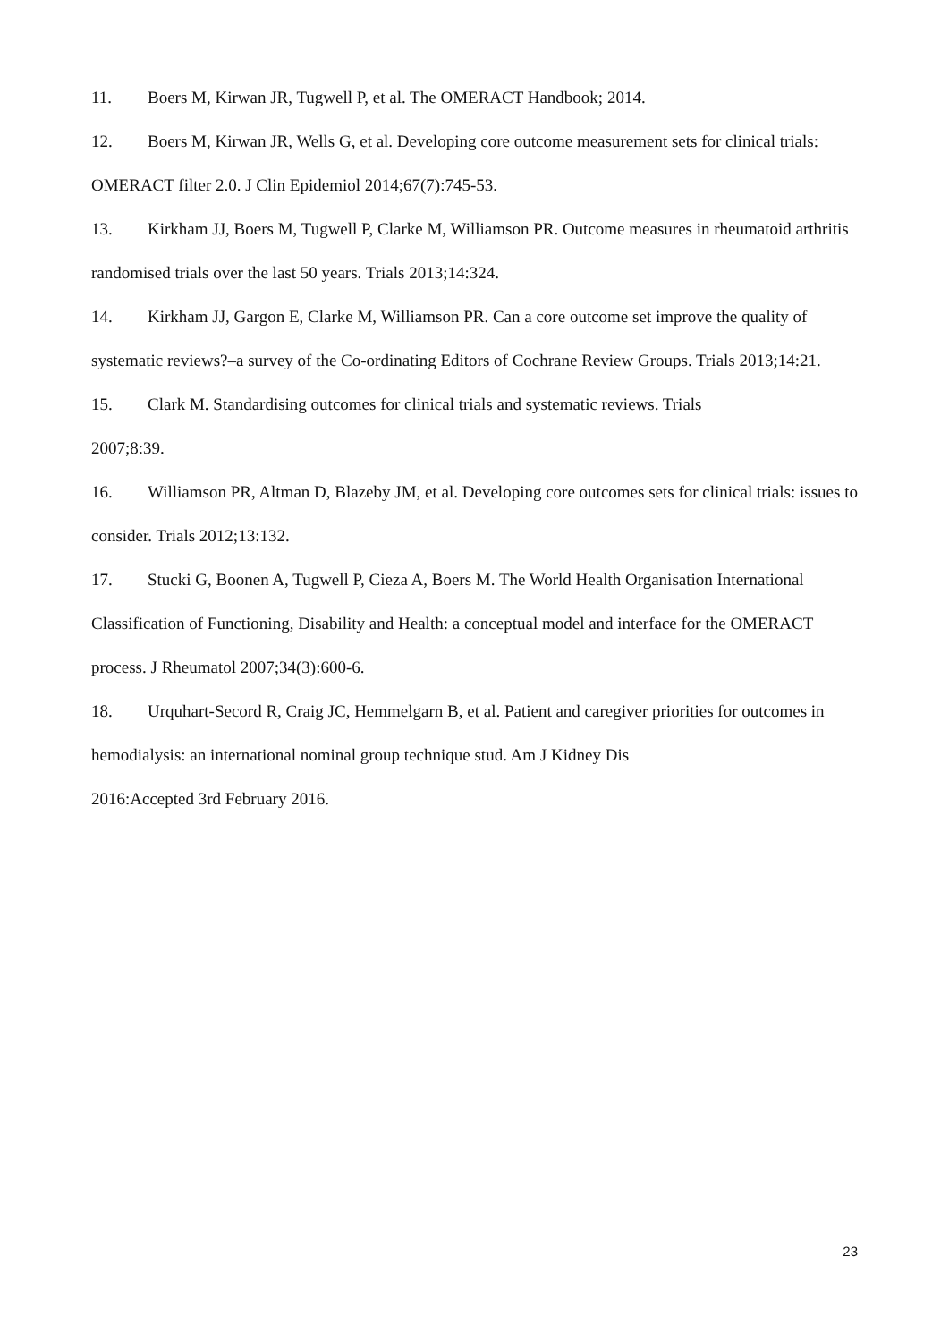11. Boers M, Kirwan JR, Tugwell P, et al. The OMERACT Handbook; 2014.
12. Boers M, Kirwan JR, Wells G, et al. Developing core outcome measurement sets for clinical trials: OMERACT filter 2.0. J Clin Epidemiol 2014;67(7):745-53.
13. Kirkham JJ, Boers M, Tugwell P, Clarke M, Williamson PR. Outcome measures in rheumatoid arthritis randomised trials over the last 50 years. Trials 2013;14:324.
14. Kirkham JJ, Gargon E, Clarke M, Williamson PR. Can a core outcome set improve the quality of systematic reviews?–a survey of the Co-ordinating Editors of Cochrane Review Groups. Trials 2013;14:21.
15. Clark M. Standardising outcomes for clinical trials and systematic reviews. Trials
2007;8:39.
16. Williamson PR, Altman D, Blazeby JM, et al. Developing core outcomes sets for clinical trials: issues to consider. Trials 2012;13:132.
17. Stucki G, Boonen A, Tugwell P, Cieza A, Boers M. The World Health Organisation International Classification of Functioning, Disability and Health: a conceptual model and interface for the OMERACT process. J Rheumatol 2007;34(3):600-6.
18. Urquhart-Secord R, Craig JC, Hemmelgarn B, et al. Patient and caregiver priorities for outcomes in hemodialysis: an international nominal group technique stud. Am J Kidney Dis
2016:Accepted 3rd February 2016.
23